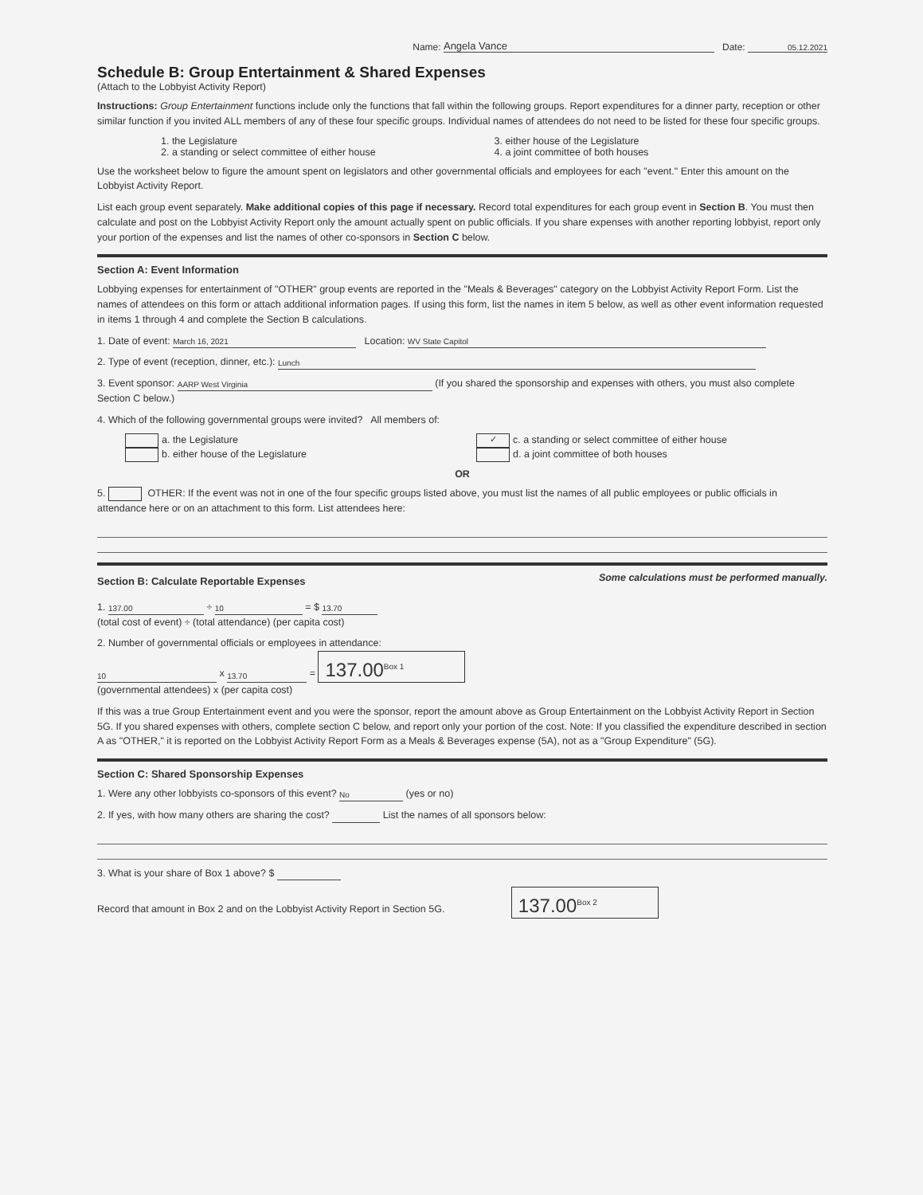Name: Angela Vance Date: 05.12.2021
Schedule B: Group Entertainment & Shared Expenses
(Attach to the Lobbyist Activity Report)
Instructions: Group Entertainment functions include only the functions that fall within the following groups. Report expenditures for a dinner party, reception or other similar function if you invited ALL members of any of these four specific groups. Individual names of attendees do not need to be listed for these four specific groups.
1. the Legislature
2. a standing or select committee of either house
3. either house of the Legislature
4. a joint committee of both houses
Use the worksheet below to figure the amount spent on legislators and other governmental officials and employees for each "event." Enter this amount on the Lobbyist Activity Report.
List each group event separately. Make additional copies of this page if necessary. Record total expenditures for each group event in Section B. You must then calculate and post on the Lobbyist Activity Report only the amount actually spent on public officials. If you share expenses with another reporting lobbyist, report only your portion of the expenses and list the names of other co-sponsors in Section C below.
Section A: Event Information
Lobbying expenses for entertainment of "OTHER" group events are reported in the "Meals & Beverages" category on the Lobbyist Activity Report Form. List the names of attendees on this form or attach additional information pages. If using this form, list the names in item 5 below, as well as other event information requested in items 1 through 4 and complete the Section B calculations.
1. Date of event: March 16, 2021 Location: WV State Capitol
2. Type of event (reception, dinner, etc.): Lunch
3. Event sponsor: AARP West Virginia (If you shared the sponsorship and expenses with others, you must also complete Section C below.)
4. Which of the following governmental groups were invited? All members of:
a. the Legislature
b. either house of the Legislature
✓ c. a standing or select committee of either house
d. a joint committee of both houses
OR
5. OTHER: If the event was not in one of the four specific groups listed above, you must list the names of all public employees or public officials in attendance here or on an attachment to this form. List attendees here:
Section B: Calculate Reportable Expenses
Some calculations must be performed manually.
1. 137.00 ÷ 10 = $ 13.70
(total cost of event) ÷ (total attendance) (per capita cost)
2. Number of governmental officials or employees in attendance:
10 x 13.70 = 137.00<sup>Box 1</sup>
(governmental attendees) x (per capita cost)
If this was a true Group Entertainment event and you were the sponsor, report the amount above as Group Entertainment on the Lobbyist Activity Report in Section 5G. If you shared expenses with others, complete section C below, and report only your portion of the cost. Note: If you classified the expenditure described in section A as "OTHER," it is reported on the Lobbyist Activity Report Form as a Meals & Beverages expense (5A), not as a "Group Expenditure" (5G).
Section C: Shared Sponsorship Expenses
1. Were any other lobbyists co-sponsors of this event? No (yes or no)
2. If yes, with how many others are sharing the cost? List the names of all sponsors below:
3. What is your share of Box 1 above? $
Record that amount in Box 2 and on the Lobbyist Activity Report in Section 5G. 137.00<sup>Box 2</sup>